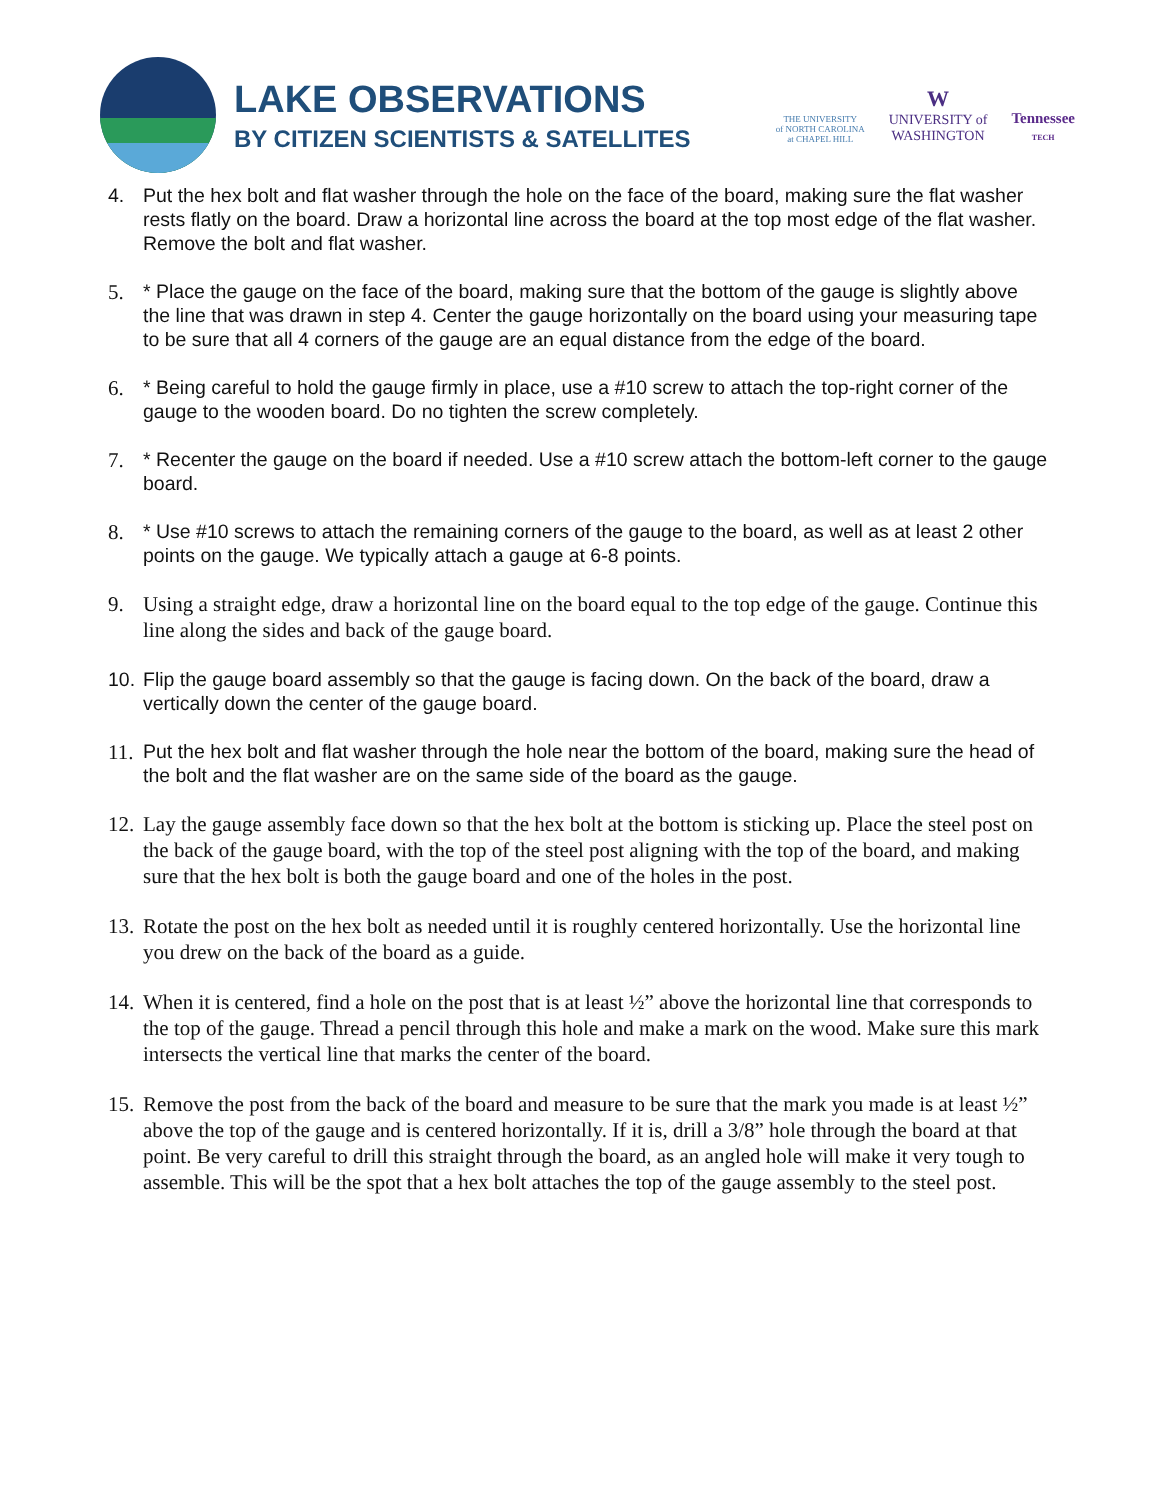LAKE OBSERVATIONS
BY CITIZEN SCIENTISTS & SATELLITES
THE UNIVERSITY
of NORTH CAROLINA
at CHAPEL HILL
W
UNIVERSITY of
WASHINGTON
Tennessee
TECH
4. Put the hex bolt and flat washer through the hole on the face of the board, making sure the flat washer rests flatly on the board. Draw a horizontal line across the board at the top most edge of the flat washer. Remove the bolt and flat washer.
5. * Place the gauge on the face of the board, making sure that the bottom of the gauge is slightly above the line that was drawn in step 4. Center the gauge horizontally on the board using your measuring tape to be sure that all 4 corners of the gauge are an equal distance from the edge of the board.
6. * Being careful to hold the gauge firmly in place, use a #10 screw to attach the top-right corner of the gauge to the wooden board. Do no tighten the screw completely.
7. * Recenter the gauge on the board if needed. Use a #10 screw attach the bottom-left corner to the gauge board.
8. * Use #10 screws to attach the remaining corners of the gauge to the board, as well as at least 2 other points on the gauge. We typically attach a gauge at 6-8 points.
9. Using a straight edge, draw a horizontal line on the board equal to the top edge of the gauge. Continue this line along the sides and back of the gauge board.
10. Flip the gauge board assembly so that the gauge is facing down. On the back of the board, draw a vertically down the center of the gauge board.
11. Put the hex bolt and flat washer through the hole near the bottom of the board, making sure the head of the bolt and the flat washer are on the same side of the board as the gauge.
12. Lay the gauge assembly face down so that the hex bolt at the bottom is sticking up. Place the steel post on the back of the gauge board, with the top of the steel post aligning with the top of the board, and making sure that the hex bolt is both the gauge board and one of the holes in the post.
13. Rotate the post on the hex bolt as needed until it is roughly centered horizontally. Use the horizontal line you drew on the back of the board as a guide.
14. When it is centered, find a hole on the post that is at least ½” above the horizontal line that corresponds to the top of the gauge. Thread a pencil through this hole and make a mark on the wood. Make sure this mark intersects the vertical line that marks the center of the board.
15. Remove the post from the back of the board and measure to be sure that the mark you made is at least ½” above the top of the gauge and is centered horizontally. If it is, drill a 3/8” hole through the board at that point. Be very careful to drill this straight through the board, as an angled hole will make it very tough to assemble. This will be the spot that a hex bolt attaches the top of the gauge assembly to the steel post.